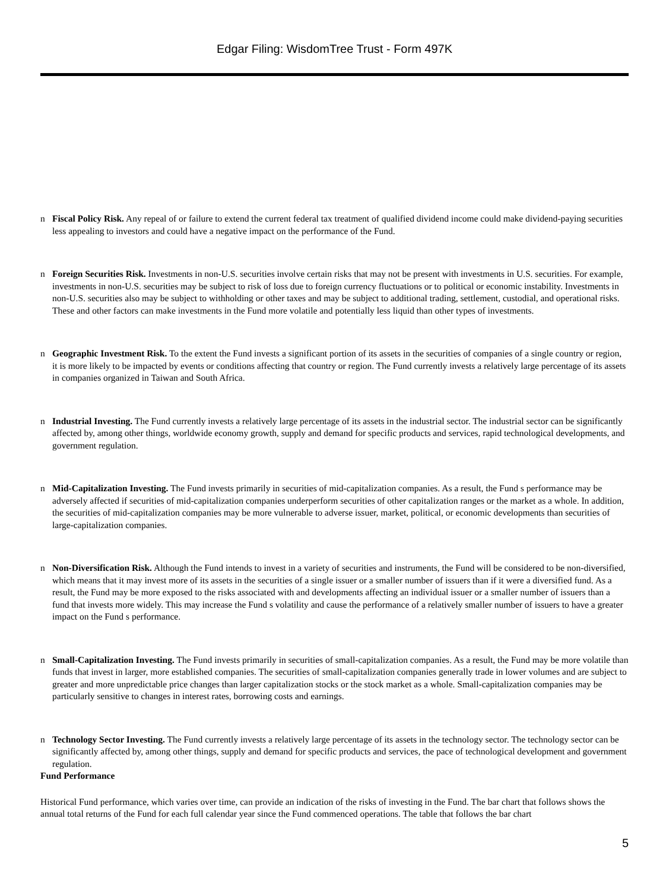Edgar Filing: WisdomTree Trust - Form 497K
n Fiscal Policy Risk. Any repeal of or failure to extend the current federal tax treatment of qualified dividend income could make dividend-paying securities less appealing to investors and could have a negative impact on the performance of the Fund.
n Foreign Securities Risk. Investments in non-U.S. securities involve certain risks that may not be present with investments in U.S. securities. For example, investments in non-U.S. securities may be subject to risk of loss due to foreign currency fluctuations or to political or economic instability. Investments in non-U.S. securities also may be subject to withholding or other taxes and may be subject to additional trading, settlement, custodial, and operational risks. These and other factors can make investments in the Fund more volatile and potentially less liquid than other types of investments.
n Geographic Investment Risk. To the extent the Fund invests a significant portion of its assets in the securities of companies of a single country or region, it is more likely to be impacted by events or conditions affecting that country or region. The Fund currently invests a relatively large percentage of its assets in companies organized in Taiwan and South Africa.
n Industrial Investing. The Fund currently invests a relatively large percentage of its assets in the industrial sector. The industrial sector can be significantly affected by, among other things, worldwide economy growth, supply and demand for specific products and services, rapid technological developments, and government regulation.
n Mid-Capitalization Investing. The Fund invests primarily in securities of mid-capitalization companies. As a result, the Fund s performance may be adversely affected if securities of mid-capitalization companies underperform securities of other capitalization ranges or the market as a whole. In addition, the securities of mid-capitalization companies may be more vulnerable to adverse issuer, market, political, or economic developments than securities of large-capitalization companies.
n Non-Diversification Risk. Although the Fund intends to invest in a variety of securities and instruments, the Fund will be considered to be non-diversified, which means that it may invest more of its assets in the securities of a single issuer or a smaller number of issuers than if it were a diversified fund. As a result, the Fund may be more exposed to the risks associated with and developments affecting an individual issuer or a smaller number of issuers than a fund that invests more widely. This may increase the Fund s volatility and cause the performance of a relatively smaller number of issuers to have a greater impact on the Fund s performance.
n Small-Capitalization Investing. The Fund invests primarily in securities of small-capitalization companies. As a result, the Fund may be more volatile than funds that invest in larger, more established companies. The securities of small-capitalization companies generally trade in lower volumes and are subject to greater and more unpredictable price changes than larger capitalization stocks or the stock market as a whole. Small-capitalization companies may be particularly sensitive to changes in interest rates, borrowing costs and earnings.
n Technology Sector Investing. The Fund currently invests a relatively large percentage of its assets in the technology sector. The technology sector can be significantly affected by, among other things, supply and demand for specific products and services, the pace of technological development and government regulation.
Fund Performance
Historical Fund performance, which varies over time, can provide an indication of the risks of investing in the Fund. The bar chart that follows shows the annual total returns of the Fund for each full calendar year since the Fund commenced operations. The table that follows the bar chart
5